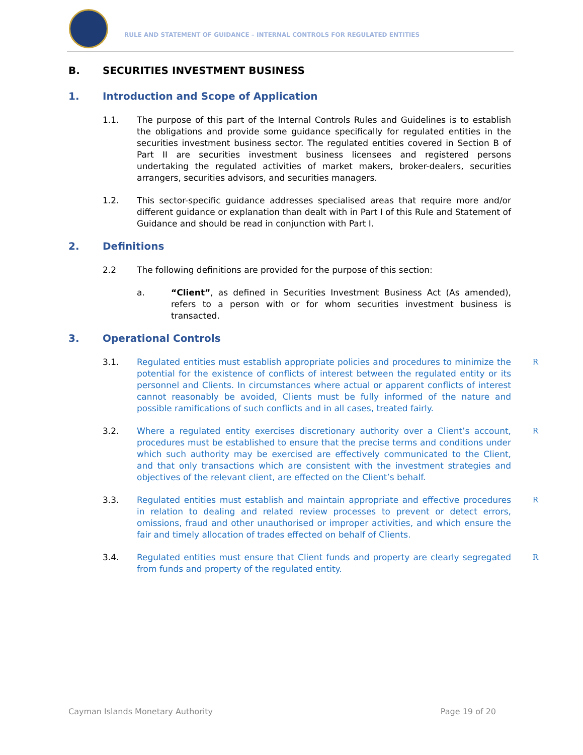RULE AND STATEMENT OF GUIDANCE – INTERNAL CONTROLS FOR REGULATED ENTITIES
B. SECURITIES INVESTMENT BUSINESS
1. Introduction and Scope of Application
1.1. The purpose of this part of the Internal Controls Rules and Guidelines is to establish the obligations and provide some guidance specifically for regulated entities in the securities investment business sector. The regulated entities covered in Section B of Part II are securities investment business licensees and registered persons undertaking the regulated activities of market makers, broker-dealers, securities arrangers, securities advisors, and securities managers.
1.2. This sector-specific guidance addresses specialised areas that require more and/or different guidance or explanation than dealt with in Part I of this Rule and Statement of Guidance and should be read in conjunction with Part I.
2. Definitions
2.2 The following definitions are provided for the purpose of this section:
a. “Client”, as defined in Securities Investment Business Act (As amended), refers to a person with or for whom securities investment business is transacted.
3. Operational Controls
3.1. Regulated entities must establish appropriate policies and procedures to minimize the potential for the existence of conflicts of interest between the regulated entity or its personnel and Clients. In circumstances where actual or apparent conflicts of interest cannot reasonably be avoided, Clients must be fully informed of the nature and possible ramifications of such conflicts and in all cases, treated fairly. R
3.2. Where a regulated entity exercises discretionary authority over a Client’s account, procedures must be established to ensure that the precise terms and conditions under which such authority may be exercised are effectively communicated to the Client, and that only transactions which are consistent with the investment strategies and objectives of the relevant client, are effected on the Client’s behalf. R
3.3. Regulated entities must establish and maintain appropriate and effective procedures in relation to dealing and related review processes to prevent or detect errors, omissions, fraud and other unauthorised or improper activities, and which ensure the fair and timely allocation of trades effected on behalf of Clients. R
3.4. Regulated entities must ensure that Client funds and property are clearly segregated from funds and property of the regulated entity. R
Cayman Islands Monetary Authority Page 19 of 20